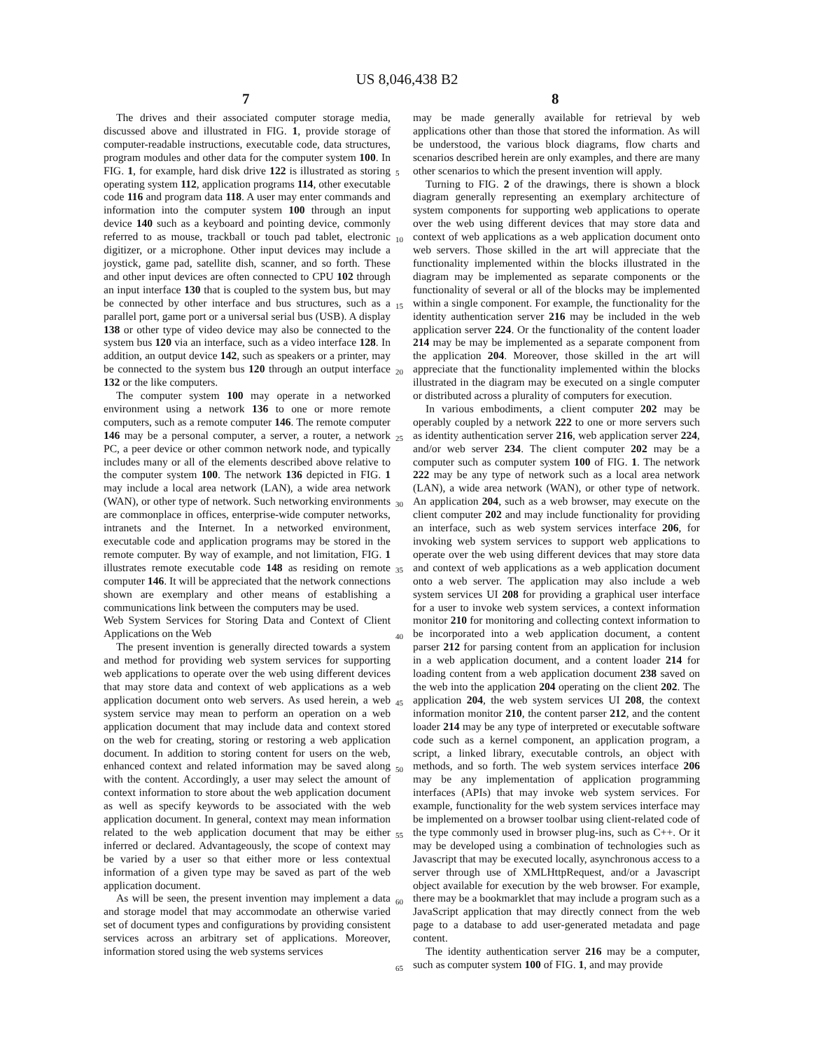US 8,046,438 B2
7 8
The drives and their associated computer storage media, discussed above and illustrated in FIG. 1, provide storage of computer-readable instructions, executable code, data structures, program modules and other data for the computer system 100. In FIG. 1, for example, hard disk drive 122 is illustrated as storing operating system 112, application programs 114, other executable code 116 and program data 118. A user may enter commands and information into the computer system 100 through an input device 140 such as a keyboard and pointing device, commonly referred to as mouse, trackball or touch pad tablet, electronic digitizer, or a microphone. Other input devices may include a joystick, game pad, satellite dish, scanner, and so forth. These and other input devices are often connected to CPU 102 through an input interface 130 that is coupled to the system bus, but may be connected by other interface and bus structures, such as a parallel port, game port or a universal serial bus (USB). A display 138 or other type of video device may also be connected to the system bus 120 via an interface, such as a video interface 128. In addition, an output device 142, such as speakers or a printer, may be connected to the system bus 120 through an output interface 132 or the like computers.
The computer system 100 may operate in a networked environment using a network 136 to one or more remote computers, such as a remote computer 146. The remote computer 146 may be a personal computer, a server, a router, a network PC, a peer device or other common network node, and typically includes many or all of the elements described above relative to the computer system 100. The network 136 depicted in FIG. 1 may include a local area network (LAN), a wide area network (WAN), or other type of network. Such networking environments are commonplace in offices, enterprise-wide computer networks, intranets and the Internet. In a networked environment, executable code and application programs may be stored in the remote computer. By way of example, and not limitation, FIG. 1 illustrates remote executable code 148 as residing on remote computer 146. It will be appreciated that the network connections shown are exemplary and other means of establishing a communications link between the computers may be used.
Web System Services for Storing Data and Context of Client Applications on the Web
The present invention is generally directed towards a system and method for providing web system services for supporting web applications to operate over the web using different devices that may store data and context of web applications as a web application document onto web servers. As used herein, a web system service may mean to perform an operation on a web application document that may include data and context stored on the web for creating, storing or restoring a web application document. In addition to storing content for users on the web, enhanced context and related information may be saved along with the content. Accordingly, a user may select the amount of context information to store about the web application document as well as specify keywords to be associated with the web application document. In general, context may mean information related to the web application document that may be either inferred or declared. Advantageously, the scope of context may be varied by a user so that either more or less contextual information of a given type may be saved as part of the web application document.
As will be seen, the present invention may implement a data and storage model that may accommodate an otherwise varied set of document types and configurations by providing consistent services across an arbitrary set of applications. Moreover, information stored using the web systems services
5
10
15
20
25
30
35
40
45
50
55
60
65
may be made generally available for retrieval by web applications other than those that stored the information. As will be understood, the various block diagrams, flow charts and scenarios described herein are only examples, and there are many other scenarios to which the present invention will apply.
Turning to FIG. 2 of the drawings, there is shown a block diagram generally representing an exemplary architecture of system components for supporting web applications to operate over the web using different devices that may store data and context of web applications as a web application document onto web servers. Those skilled in the art will appreciate that the functionality implemented within the blocks illustrated in the diagram may be implemented as separate components or the functionality of several or all of the blocks may be implemented within a single component. For example, the functionality for the identity authentication server 216 may be included in the web application server 224. Or the functionality of the content loader 214 may be may be implemented as a separate component from the application 204. Moreover, those skilled in the art will appreciate that the functionality implemented within the blocks illustrated in the diagram may be executed on a single computer or distributed across a plurality of computers for execution.
In various embodiments, a client computer 202 may be operably coupled by a network 222 to one or more servers such as identity authentication server 216, web application server 224, and/or web server 234. The client computer 202 may be a computer such as computer system 100 of FIG. 1. The network 222 may be any type of network such as a local area network (LAN), a wide area network (WAN), or other type of network. An application 204, such as a web browser, may execute on the client computer 202 and may include functionality for providing an interface, such as web system services interface 206, for invoking web system services to support web applications to operate over the web using different devices that may store data and context of web applications as a web application document onto a web server. The application may also include a web system services UI 208 for providing a graphical user interface for a user to invoke web system services, a context information monitor 210 for monitoring and collecting context information to be incorporated into a web application document, a content parser 212 for parsing content from an application for inclusion in a web application document, and a content loader 214 for loading content from a web application document 238 saved on the web into the application 204 operating on the client 202. The application 204, the web system services UI 208, the context information monitor 210, the content parser 212, and the content loader 214 may be any type of interpreted or executable software code such as a kernel component, an application program, a script, a linked library, executable controls, an object with methods, and so forth. The web system services interface 206 may be any implementation of application programming interfaces (APIs) that may invoke web system services. For example, functionality for the web system services interface may be implemented on a browser toolbar using client-related code of the type commonly used in browser plug-ins, such as C++. Or it may be developed using a combination of technologies such as Javascript that may be executed locally, asynchronous access to a server through use of XMLHttpRequest, and/or a Javascript object available for execution by the web browser. For example, there may be a bookmarklet that may include a program such as a JavaScript application that may directly connect from the web page to a database to add user-generated metadata and page content.
The identity authentication server 216 may be a computer, such as computer system 100 of FIG. 1, and may provide